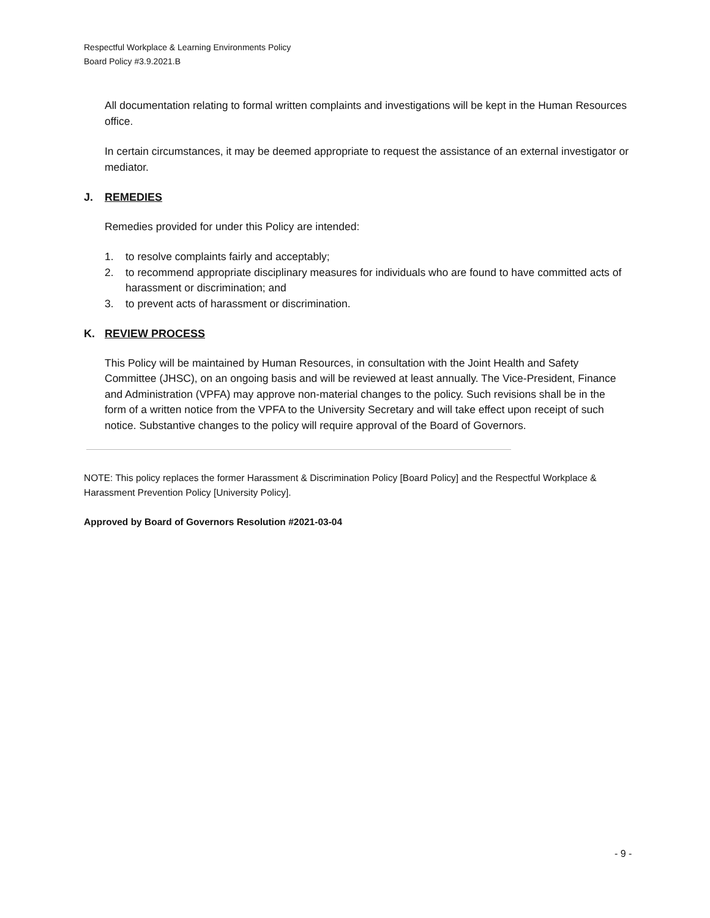Respectful Workplace & Learning Environments Policy
Board Policy #3.9.2021.B
All documentation relating to formal written complaints and investigations will be kept in the Human Resources office.
In certain circumstances, it may be deemed appropriate to request the assistance of an external investigator or mediator.
J. REMEDIES
Remedies provided for under this Policy are intended:
1. to resolve complaints fairly and acceptably;
2. to recommend appropriate disciplinary measures for individuals who are found to have committed acts of harassment or discrimination; and
3. to prevent acts of harassment or discrimination.
K. REVIEW PROCESS
This Policy will be maintained by Human Resources, in consultation with the Joint Health and Safety Committee (JHSC), on an ongoing basis and will be reviewed at least annually. The Vice-President, Finance and Administration (VPFA) may approve non-material changes to the policy. Such revisions shall be in the form of a written notice from the VPFA to the University Secretary and will take effect upon receipt of such notice. Substantive changes to the policy will require approval of the Board of Governors.
NOTE: This policy replaces the former Harassment & Discrimination Policy [Board Policy] and the Respectful Workplace & Harassment Prevention Policy [University Policy].
Approved by Board of Governors Resolution #2021-03-04
- 9 -